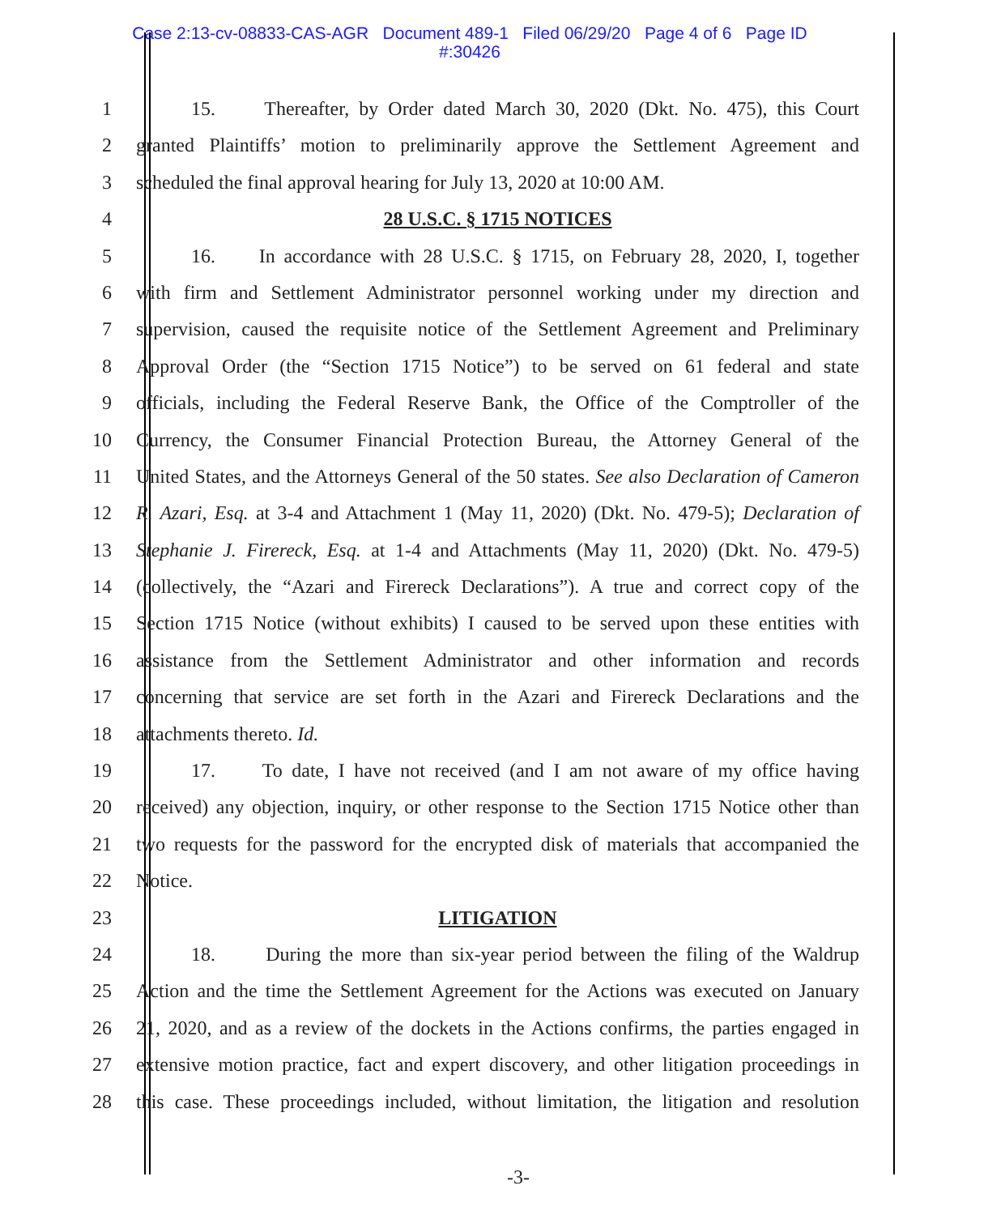Case 2:13-cv-08833-CAS-AGR Document 489-1 Filed 06/29/20 Page 4 of 6 Page ID
#:30426
1 15. Thereafter, by Order dated March 30, 2020 (Dkt. No. 475), this Court
2 granted Plaintiffs’ motion to preliminarily approve the Settlement Agreement and
3 scheduled the final approval hearing for July 13, 2020 at 10:00 AM.
4 28 U.S.C. § 1715 NOTICES
5 16. In accordance with 28 U.S.C. § 1715, on February 28, 2020, I, together
6 with firm and Settlement Administrator personnel working under my direction and
7 supervision, caused the requisite notice of the Settlement Agreement and Preliminary
8 Approval Order (the “Section 1715 Notice”) to be served on 61 federal and state
9 officials, including the Federal Reserve Bank, the Office of the Comptroller of the
10 Currency, the Consumer Financial Protection Bureau, the Attorney General of the
11 United States, and the Attorneys General of the 50 states. See also Declaration of Cameron
12 R. Azari, Esq. at 3-4 and Attachment 1 (May 11, 2020) (Dkt. No. 479-5); Declaration of
13 Stephanie J. Firereck, Esq. at 1-4 and Attachments (May 11, 2020) (Dkt. No. 479-5)
14 (collectively, the “Azari and Firereck Declarations”). A true and correct copy of the
15 Section 1715 Notice (without exhibits) I caused to be served upon these entities with
16 assistance from the Settlement Administrator and other information and records
17 concerning that service are set forth in the Azari and Firereck Declarations and the
18 attachments thereto. Id.
19 17. To date, I have not received (and I am not aware of my office having
20 received) any objection, inquiry, or other response to the Section 1715 Notice other than
21 two requests for the password for the encrypted disk of materials that accompanied the
22 Notice.
23 LITIGATION
24 18. During the more than six-year period between the filing of the Waldrup
25 Action and the time the Settlement Agreement for the Actions was executed on January
26 21, 2020, and as a review of the dockets in the Actions confirms, the parties engaged in
27 extensive motion practice, fact and expert discovery, and other litigation proceedings in
28 this case. These proceedings included, without limitation, the litigation and resolution
-3-